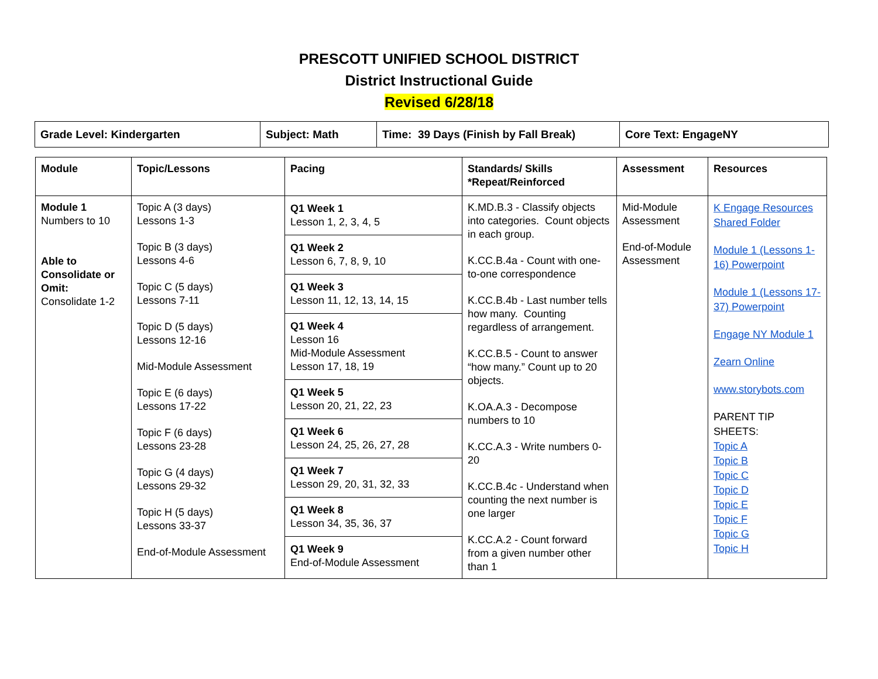PRESCOTT UNIFIED SCHOOL DISTRICT
District Instructional Guide
Revised 6/28/18
| Grade Level: Kindergarten | Subject: Math | Time: 39 Days (Finish by Fall Break) | Core Text: EngageNY |
| Module | Topic/Lessons | Pacing | Standards/ Skills *Repeat/Reinforced | Assessment | Resources |
| --- | --- | --- | --- | --- | --- |
| Module 1 Numbers to 10 Able to Consolidate or Omit: Consolidate 1-2 | Topic A (3 days) Lessons 1-3 Topic B (3 days) Lessons 4-6 Topic C (5 days) Lessons 7-11 Topic D (5 days) Lessons 12-16 Mid-Module Assessment Topic E (6 days) Lessons 17-22 Topic F (6 days) Lessons 23-28 Topic G (4 days) Lessons 29-32 Topic H (5 days) Lessons 33-37 End-of-Module Assessment | Q1 Week 1 Lesson 1, 2, 3, 4, 5 Q1 Week 2 Lesson 6, 7, 8, 9, 10 Q1 Week 3 Lesson 11, 12, 13, 14, 15 Q1 Week 4 Lesson 16 Mid-Module Assessment Lesson 17, 18, 19 Q1 Week 5 Lesson 20, 21, 22, 23 Q1 Week 6 Lesson 24, 25, 26, 27, 28 Q1 Week 7 Lesson 29, 20, 31, 32, 33 Q1 Week 8 Lesson 34, 35, 36, 37 Q1 Week 9 End-of-Module Assessment | K.MD.B.3 - Classify objects into categories. Count objects in each group. K.CC.B.4a - Count with one-to-one correspondence K.CC.B.4b - Last number tells how many. Counting regardless of arrangement. K.CC.B.5 - Count to answer “how many.” Count up to 20 objects. K.OA.A.3 - Decompose numbers to 10 K.CC.A.3 - Write numbers 0-20 K.CC.B.4c - Understand when counting the next number is one larger K.CC.A.2 - Count forward from a given number other than 1 | Mid-Module Assessment End-of-Module Assessment | K Engage Resources Shared Folder Module 1 (Lessons 1-16) Powerpoint Module 1 (Lessons 17-37) Powerpoint Engage NY Module 1 Zearn Online www.storybots.com PARENT TIP SHEETS: Topic A Topic B Topic C Topic D Topic E Topic F Topic G Topic H |